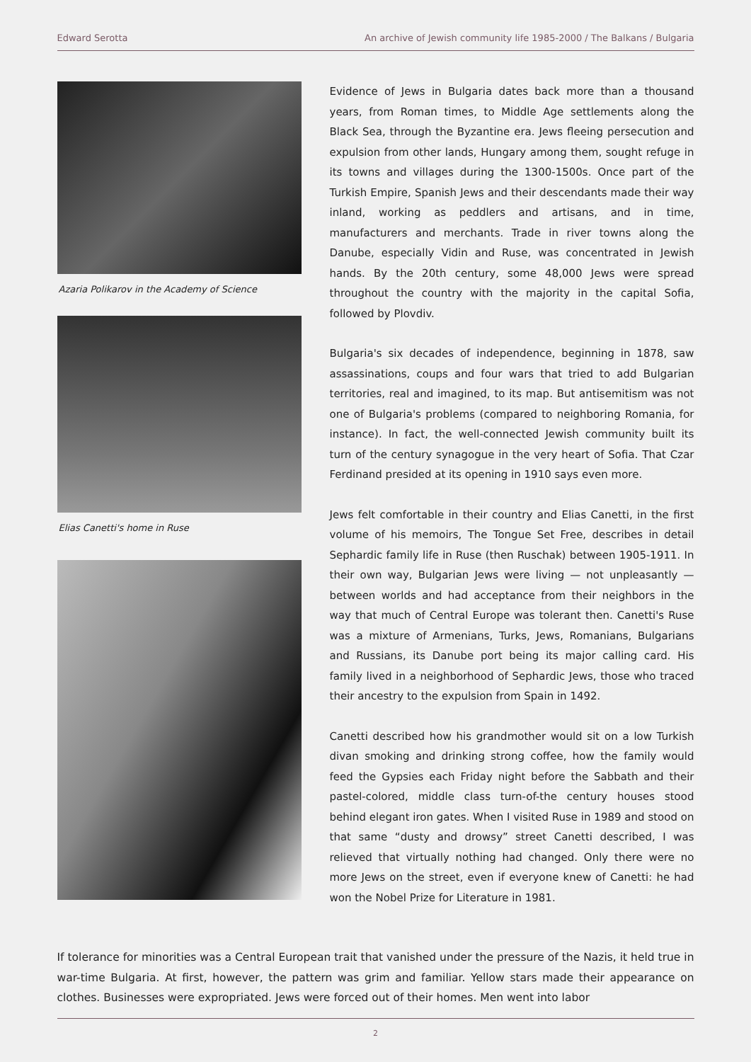Edward Serotta An archive of Jewish community life 1985-2000 / The Balkans / Bulgaria
Azaria Polikarov in the Academy of Science
Elias Canetti's home in Ruse
Evidence of Jews in Bulgaria dates back more than a thousand years, from Roman times, to Middle Age settlements along the Black Sea, through the Byzantine era. Jews fleeing persecution and expulsion from other lands, Hungary among them, sought refuge in its towns and villages during the 1300-1500s. Once part of the Turkish Empire, Spanish Jews and their descendants made their way inland, working as peddlers and artisans, and in time, manufacturers and merchants. Trade in river towns along the Danube, especially Vidin and Ruse, was concentrated in Jewish hands. By the 20th century, some 48,000 Jews were spread throughout the country with the majority in the capital Sofia, followed by Plovdiv.
Bulgaria's six decades of independence, beginning in 1878, saw assassinations, coups and four wars that tried to add Bulgarian territories, real and imagined, to its map. But antisemitism was not one of Bulgaria's problems (compared to neighboring Romania, for instance). In fact, the well-connected Jewish community built its turn of the century synagogue in the very heart of Sofia. That Czar Ferdinand presided at its opening in 1910 says even more.
Jews felt comfortable in their country and Elias Canetti, in the first volume of his memoirs, The Tongue Set Free, describes in detail Sephardic family life in Ruse (then Ruschak) between 1905-1911. In their own way, Bulgarian Jews were living — not unpleasantly — between worlds and had acceptance from their neighbors in the way that much of Central Europe was tolerant then. Canetti's Ruse was a mixture of Armenians, Turks, Jews, Romanians, Bulgarians and Russians, its Danube port being its major calling card. His family lived in a neighborhood of Sephardic Jews, those who traced their ancestry to the expulsion from Spain in 1492.
Canetti described how his grandmother would sit on a low Turkish divan smoking and drinking strong coffee, how the family would feed the Gypsies each Friday night before the Sabbath and their pastel-colored, middle class turn-of-the century houses stood behind elegant iron gates. When I visited Ruse in 1989 and stood on that same “dusty and drowsy” street Canetti described, I was relieved that virtually nothing had changed. Only there were no more Jews on the street, even if everyone knew of Canetti: he had won the Nobel Prize for Literature in 1981.
If tolerance for minorities was a Central European trait that vanished under the pressure of the Nazis, it held true in war-time Bulgaria. At first, however, the pattern was grim and familiar. Yellow stars made their appearance on clothes. Businesses were expropriated. Jews were forced out of their homes. Men went into labor
2